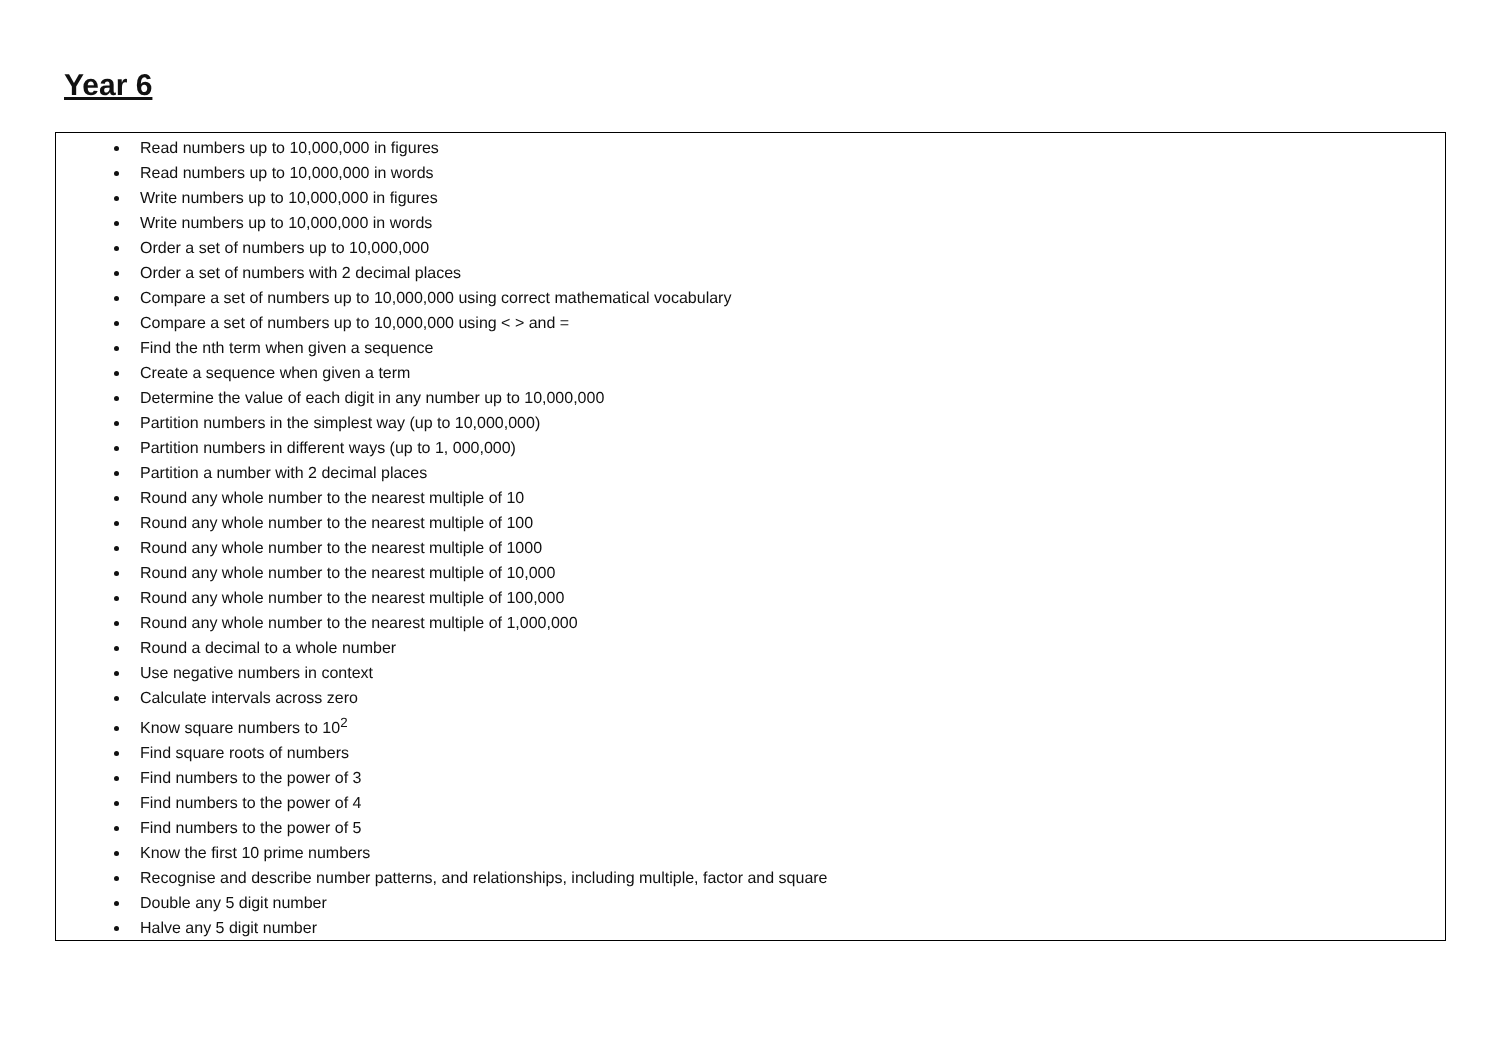Year 6
| Read numbers up to 10,000,000 in figures Read numbers up to 10,000,000 in words Write numbers up to 10,000,000 in figures Write numbers up to 10,000,000 in words Order a set of numbers up to 10,000,000 Order a set of numbers with 2 decimal places Compare a set of numbers up to 10,000,000 using correct mathematical vocabulary Compare a set of numbers up to 10,000,000 using < > and = Find the nth term when given a sequence Create a sequence when given a term Determine the value of each digit in any number up to 10,000,000 Partition numbers in the simplest way (up to 10,000,000) Partition numbers in different ways (up to 1, 000,000) Partition a number with 2 decimal places Round any whole number to the nearest multiple of 10 Round any whole number to the nearest multiple of 100 Round any whole number to the nearest multiple of 1000 Round any whole number to the nearest multiple of 10,000 Round any whole number to the nearest multiple of 100,000 Round any whole number to the nearest multiple of 1,000,000 Round a decimal to a whole number Use negative numbers in context Calculate intervals across zero Know square numbers to 10<sup>2</sup> Find square roots of numbers Find numbers to the power of 3 Find numbers to the power of 4 Find numbers to the power of 5 Know the first 10 prime numbers Recognise and describe number patterns, and relationships, including multiple, factor and square Double any 5 digit number Halve any 5 digit number |